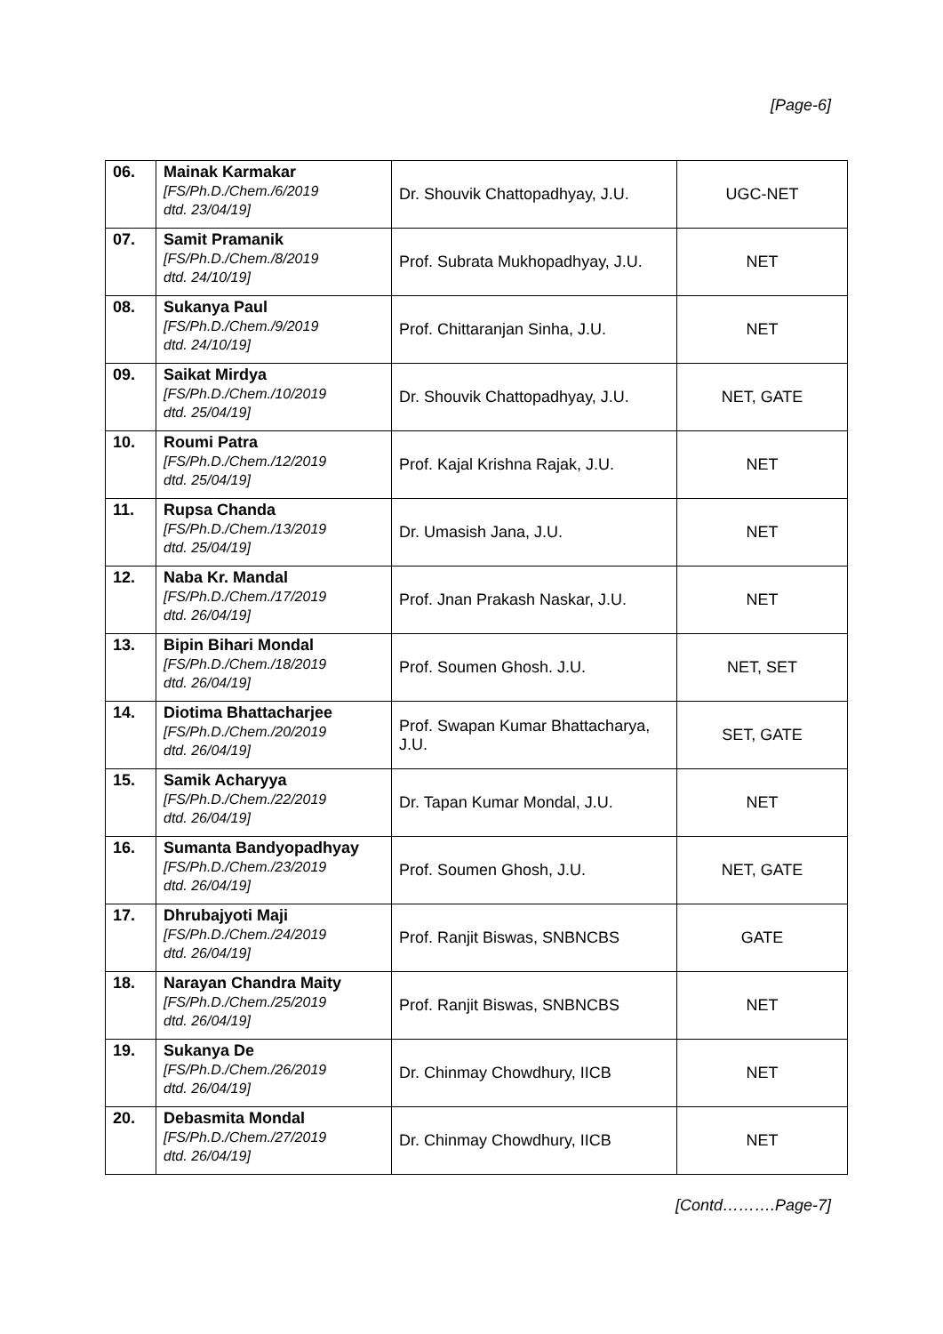[Page-6]
| 06. | Mainak Karmakar [FS/Ph.D./Chem./6/2019 dtd. 23/04/19] | Dr. Shouvik Chattopadhyay, J.U. | UGC-NET |
| 07. | Samit Pramanik [FS/Ph.D./Chem./8/2019 dtd. 24/10/19] | Prof. Subrata Mukhopadhyay, J.U. | NET |
| 08. | Sukanya Paul [FS/Ph.D./Chem./9/2019 dtd. 24/10/19] | Prof. Chittaranjan Sinha, J.U. | NET |
| 09. | Saikat Mirdya [FS/Ph.D./Chem./10/2019 dtd. 25/04/19] | Dr. Shouvik Chattopadhyay, J.U. | NET, GATE |
| 10. | Roumi Patra [FS/Ph.D./Chem./12/2019 dtd. 25/04/19] | Prof. Kajal Krishna Rajak, J.U. | NET |
| 11. | Rupsa Chanda [FS/Ph.D./Chem./13/2019 dtd. 25/04/19] | Dr. Umasish Jana, J.U. | NET |
| 12. | Naba Kr. Mandal [FS/Ph.D./Chem./17/2019 dtd. 26/04/19] | Prof. Jnan Prakash Naskar, J.U. | NET |
| 13. | Bipin Bihari Mondal [FS/Ph.D./Chem./18/2019 dtd. 26/04/19] | Prof. Soumen Ghosh. J.U. | NET, SET |
| 14. | Diotima Bhattacharjee [FS/Ph.D./Chem./20/2019 dtd. 26/04/19] | Prof. Swapan Kumar Bhattacharya, J.U. | SET, GATE |
| 15. | Samik Acharyya [FS/Ph.D./Chem./22/2019 dtd. 26/04/19] | Dr. Tapan Kumar Mondal, J.U. | NET |
| 16. | Sumanta Bandyopadhyay [FS/Ph.D./Chem./23/2019 dtd. 26/04/19] | Prof. Soumen Ghosh, J.U. | NET, GATE |
| 17. | Dhrubajyoti Maji [FS/Ph.D./Chem./24/2019 dtd. 26/04/19] | Prof. Ranjit Biswas, SNBNCBS | GATE |
| 18. | Narayan Chandra Maity [FS/Ph.D./Chem./25/2019 dtd. 26/04/19] | Prof. Ranjit Biswas, SNBNCBS | NET |
| 19. | Sukanya De [FS/Ph.D./Chem./26/2019 dtd. 26/04/19] | Dr. Chinmay Chowdhury, IICB | NET |
| 20. | Debasmita Mondal [FS/Ph.D./Chem./27/2019 dtd. 26/04/19] | Dr. Chinmay Chowdhury, IICB | NET |
[Contd……….Page-7]